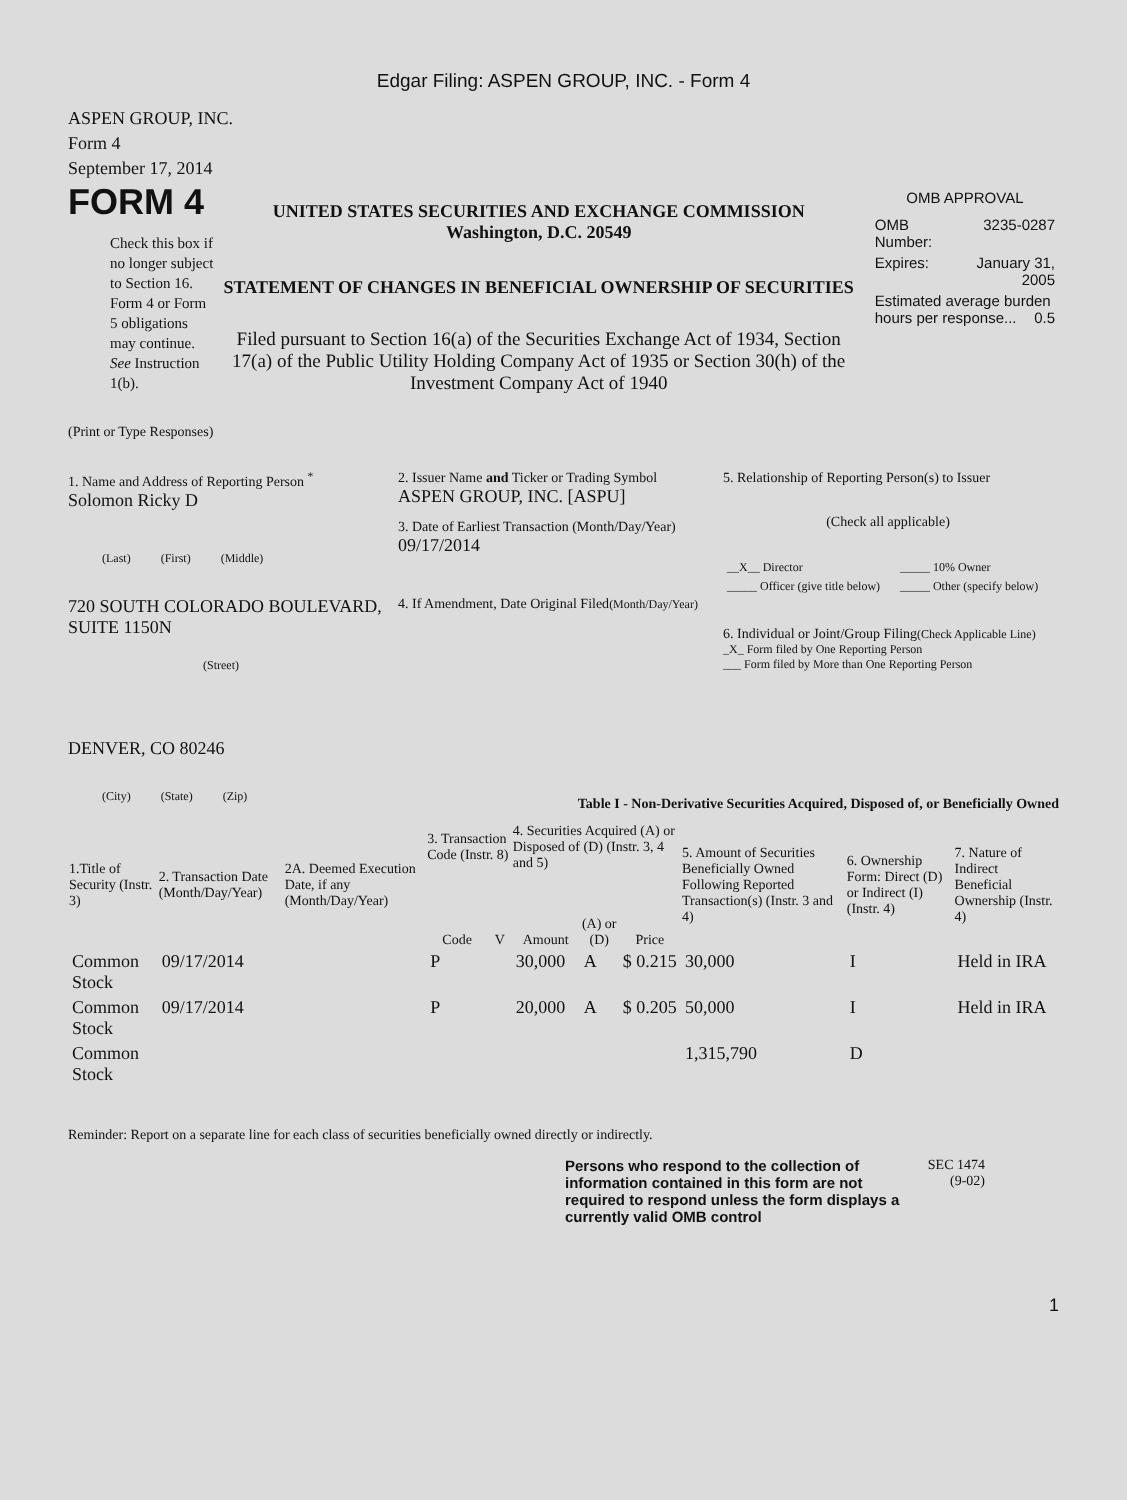Edgar Filing: ASPEN GROUP, INC. - Form 4
ASPEN GROUP, INC.
Form 4
September 17, 2014
FORM 4
Check this box if no longer subject to Section 16. Form 4 or Form 5 obligations may continue. See Instruction 1(b).
UNITED STATES SECURITIES AND EXCHANGE COMMISSION
Washington, D.C. 20549
STATEMENT OF CHANGES IN BENEFICIAL OWNERSHIP OF SECURITIES
Filed pursuant to Section 16(a) of the Securities Exchange Act of 1934, Section 17(a) of the Public Utility Holding Company Act of 1935 or Section 30(h) of the Investment Company Act of 1940
OMB APPROVAL
| OMB Number: | 3235-0287 |
| Expires: | January 31, 2005 |
| Estimated average burden hours per response... 0.5 | |
(Print or Type Responses)
1. Name and Address of Reporting Person <sup>*</sup>
Solomon Ricky D
(Last) (First) (Middle)
720 SOUTH COLORADO BOULEVARD, SUITE 1150N
(Street)
DENVER, CO 80246
(City) (State) (Zip)
2. Issuer Name and Ticker or Trading Symbol
ASPEN GROUP, INC. [ASPU]
3. Date of Earliest Transaction (Month/Day/Year)
09/17/2014
4. If Amendment, Date Original Filed(Month/Day/Year)
5. Relationship of Reporting Person(s) to Issuer
(Check all applicable)
| __X__ Director | _____ 10% Owner |
| _____ Officer (give title below) | _____ Other (specify below) |
6. Individual or Joint/Group Filing(Check Applicable Line)
_X_ Form filed by One Reporting Person
___ Form filed by More than One Reporting Person
Table I - Non-Derivative Securities Acquired, Disposed of, or Beneficially Owned
| 1.Title of Security (Instr. 3) | 2. Transaction Date (Month/Day/Year) | 2A. Deemed Execution Date, if any (Month/Day/Year) | 3. Transaction Code (Instr. 8) | | 4. Securities Acquired (A) or Disposed of (D) (Instr. 3, 4 and 5) | | | 5. Amount of Securities Beneficially Owned Following Reported Transaction(s) (Instr. 3 and 4) | 6. Ownership Form: Direct (D) or Indirect (I) (Instr. 4) | 7. Nature of Indirect Beneficial Ownership (Instr. 4) |
| --- | --- | --- | --- | --- | --- | --- | --- | --- | --- | --- |
| | | | Code | V | Amount | (A) or (D) | Price | | | |
| Common Stock | 09/17/2014 | | P | | 30,000 | A | $ 0.215 | 30,000 | I | Held in IRA |
| Common Stock | 09/17/2014 | | P | | 20,000 | A | $ 0.205 | 50,000 | I | Held in IRA |
| Common Stock | | | | | | | | 1,315,790 | D | |
Reminder: Report on a separate line for each class of securities beneficially owned directly or indirectly.
Persons who respond to the collection of information contained in this form are not required to respond unless the form displays a currently valid OMB control
SEC 1474
(9-02)
1